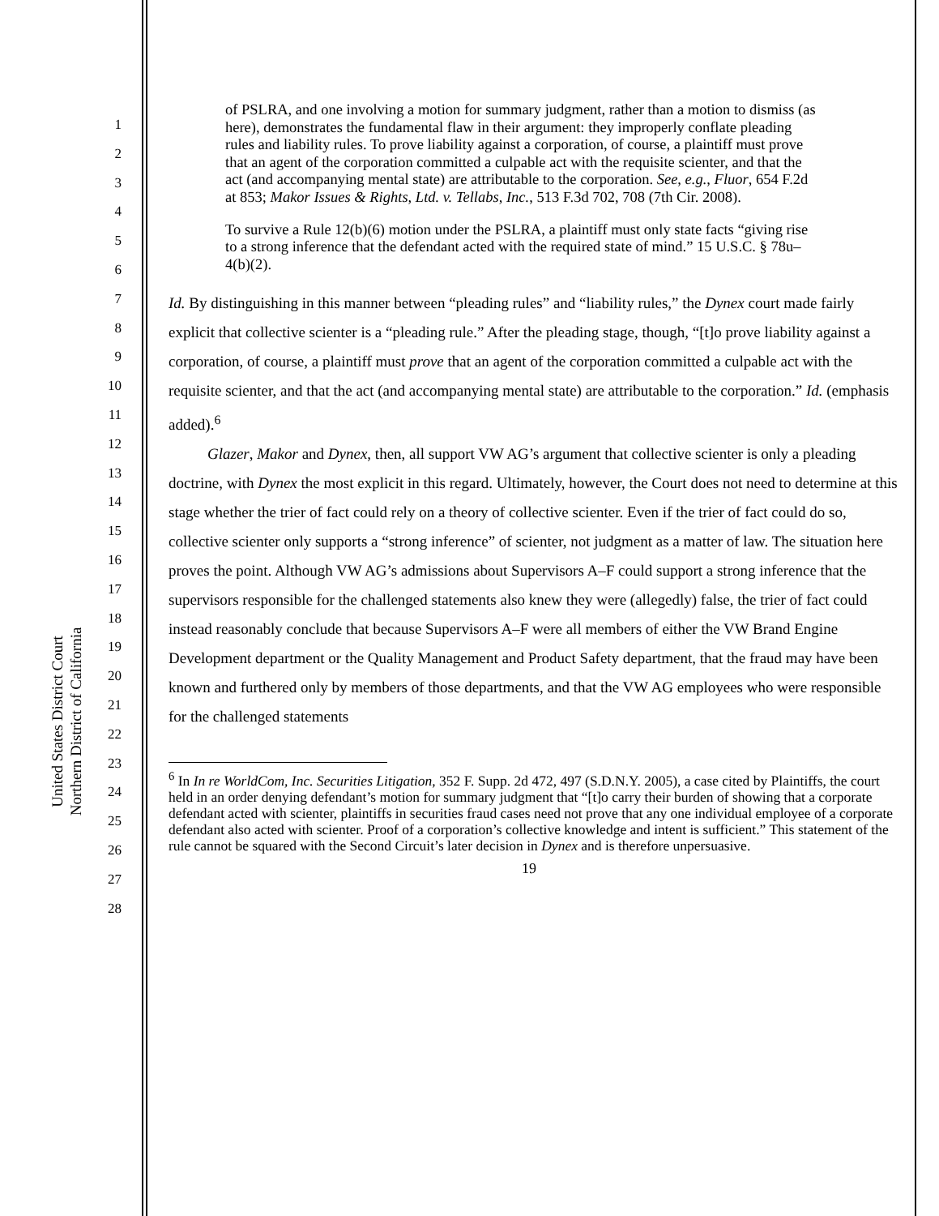United States District Court
Northern District of California
1
2
3
4
5
6
7
8
9
10
11
12
13
14
15
16
17
18
19
20
21
22
23
24
25
26
27
28
of PSLRA, and one involving a motion for summary judgment, rather than a motion to dismiss (as here), demonstrates the fundamental flaw in their argument: they improperly conflate pleading rules and liability rules. To prove liability against a corporation, of course, a plaintiff must prove that an agent of the corporation committed a culpable act with the requisite scienter, and that the act (and accompanying mental state) are attributable to the corporation. See, e.g., Fluor, 654 F.2d at 853; Makor Issues & Rights, Ltd. v. Tellabs, Inc., 513 F.3d 702, 708 (7th Cir. 2008).
To survive a Rule 12(b)(6) motion under the PSLRA, a plaintiff must only state facts “giving rise to a strong inference that the defendant acted with the required state of mind.” 15 U.S.C. § 78u–4(b)(2).
Id. By distinguishing in this manner between “pleading rules” and “liability rules,” the Dynex court made fairly explicit that collective scienter is a “pleading rule.” After the pleading stage, though, “[t]o prove liability against a corporation, of course, a plaintiff must prove that an agent of the corporation committed a culpable act with the requisite scienter, and that the act (and accompanying mental state) are attributable to the corporation.” Id. (emphasis added).<sup>6</sup>
Glazer, Makor and Dynex, then, all support VW AG’s argument that collective scienter is only a pleading doctrine, with Dynex the most explicit in this regard. Ultimately, however, the Court does not need to determine at this stage whether the trier of fact could rely on a theory of collective scienter. Even if the trier of fact could do so, collective scienter only supports a “strong inference” of scienter, not judgment as a matter of law. The situation here proves the point. Although VW AG’s admissions about Supervisors A–F could support a strong inference that the supervisors responsible for the challenged statements also knew they were (allegedly) false, the trier of fact could instead reasonably conclude that because Supervisors A–F were all members of either the VW Brand Engine Development department or the Quality Management and Product Safety department, that the fraud may have been known and furthered only by members of those departments, and that the VW AG employees who were responsible for the challenged statements
<sup>6</sup> In In re WorldCom, Inc. Securities Litigation, 352 F. Supp. 2d 472, 497 (S.D.N.Y. 2005), a case cited by Plaintiffs, the court held in an order denying defendant’s motion for summary judgment that “[t]o carry their burden of showing that a corporate defendant acted with scienter, plaintiffs in securities fraud cases need not prove that any one individual employee of a corporate defendant also acted with scienter. Proof of a corporation’s collective knowledge and intent is sufficient.” This statement of the rule cannot be squared with the Second Circuit’s later decision in Dynex and is therefore unpersuasive.
19